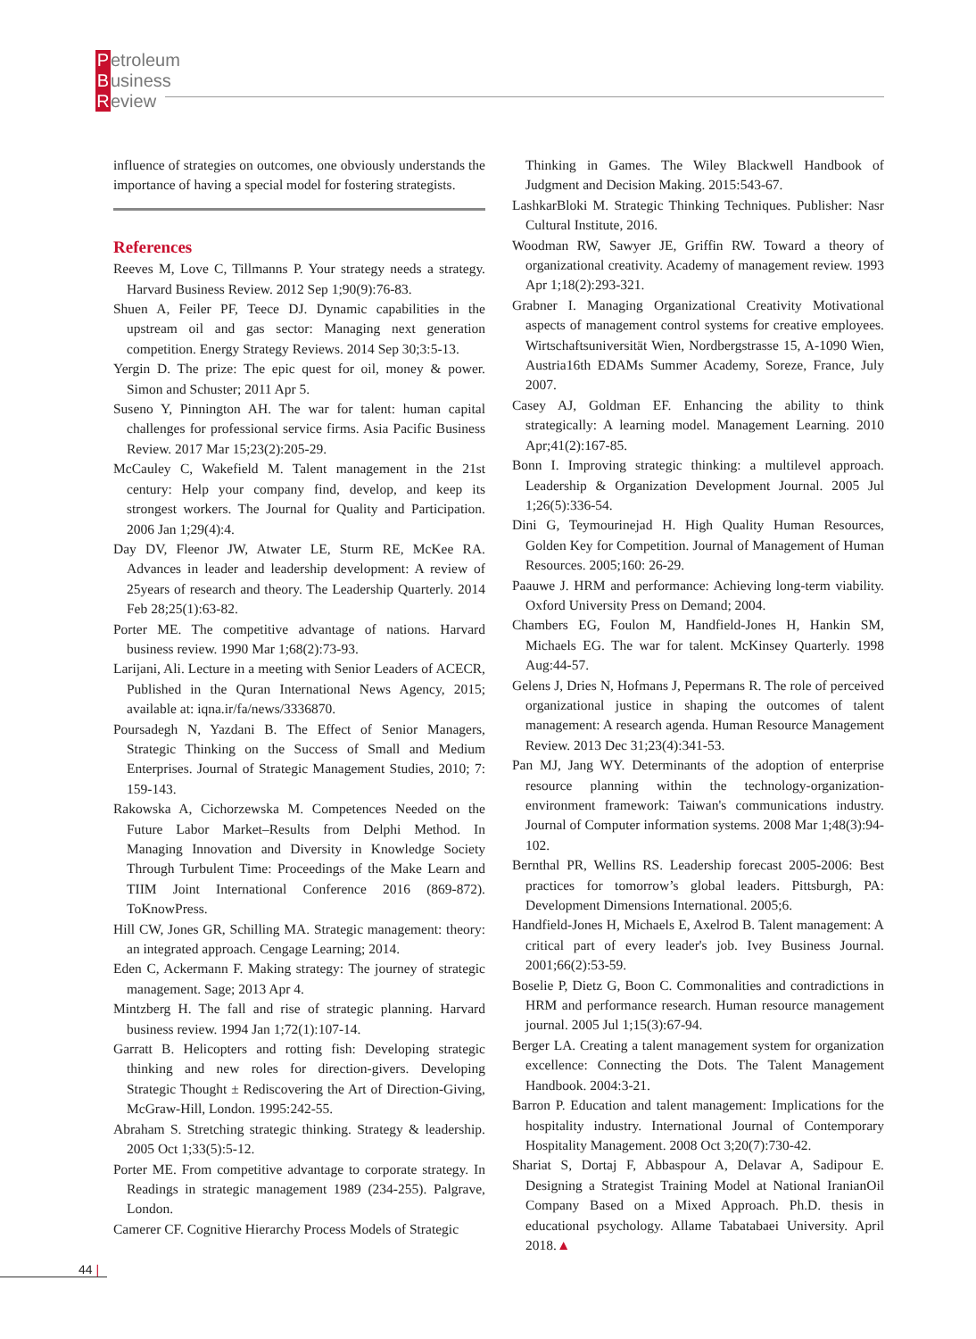Petroleum
Business
Review
influence of strategies on outcomes, one obviously understands the importance of having a special model for fostering strategists.
References
Reeves M, Love C, Tillmanns P. Your strategy needs a strategy. Harvard Business Review. 2012 Sep 1;90(9):76-83.
Shuen A, Feiler PF, Teece DJ. Dynamic capabilities in the upstream oil and gas sector: Managing next generation competition. Energy Strategy Reviews. 2014 Sep 30;3:5-13.
Yergin D. The prize: The epic quest for oil, money & power. Simon and Schuster; 2011 Apr 5.
Suseno Y, Pinnington AH. The war for talent: human capital challenges for professional service firms. Asia Pacific Business Review. 2017 Mar 15;23(2):205-29.
McCauley C, Wakefield M. Talent management in the 21st century: Help your company find, develop, and keep its strongest workers. The Journal for Quality and Participation. 2006 Jan 1;29(4):4.
Day DV, Fleenor JW, Atwater LE, Sturm RE, McKee RA. Advances in leader and leadership development: A review of 25years of research and theory. The Leadership Quarterly. 2014 Feb 28;25(1):63-82.
Porter ME. The competitive advantage of nations. Harvard business review. 1990 Mar 1;68(2):73-93.
Larijani, Ali. Lecture in a meeting with Senior Leaders of ACECR, Published in the Quran International News Agency, 2015; available at: iqna.ir/fa/news/3336870.
Poursadegh N, Yazdani B. The Effect of Senior Managers, Strategic Thinking on the Success of Small and Medium Enterprises. Journal of Strategic Management Studies, 2010; 7: 159-143.
Rakowska A, Cichorzewska M. Competences Needed on the Future Labor Market–Results from Delphi Method. In Managing Innovation and Diversity in Knowledge Society Through Turbulent Time: Proceedings of the Make Learn and TIIM Joint International Conference 2016 (869-872). ToKnowPress.
Hill CW, Jones GR, Schilling MA. Strategic management: theory: an integrated approach. Cengage Learning; 2014.
Eden C, Ackermann F. Making strategy: The journey of strategic management. Sage; 2013 Apr 4.
Mintzberg H. The fall and rise of strategic planning. Harvard business review. 1994 Jan 1;72(1):107-14.
Garratt B. Helicopters and rotting fish: Developing strategic thinking and new roles for direction-givers. Developing Strategic Thought ± Rediscovering the Art of Direction-Giving, McGraw-Hill, London. 1995:242-55.
Abraham S. Stretching strategic thinking. Strategy & leadership. 2005 Oct 1;33(5):5-12.
Porter ME. From competitive advantage to corporate strategy. In Readings in strategic management 1989 (234-255). Palgrave, London.
Camerer CF. Cognitive Hierarchy Process Models of Strategic
Thinking in Games. The Wiley Blackwell Handbook of Judgment and Decision Making. 2015:543-67.
LashkarBloki M. Strategic Thinking Techniques. Publisher: Nasr Cultural Institute, 2016.
Woodman RW, Sawyer JE, Griffin RW. Toward a theory of organizational creativity. Academy of management review. 1993 Apr 1;18(2):293-321.
Grabner I. Managing Organizational Creativity Motivational aspects of management control systems for creative employees. Wirtschaftsuniversität Wien, Nordbergstrasse 15, A-1090 Wien, Austria16th EDAMs Summer Academy, Soreze, France, July 2007.
Casey AJ, Goldman EF. Enhancing the ability to think strategically: A learning model. Management Learning. 2010 Apr;41(2):167-85.
Bonn I. Improving strategic thinking: a multilevel approach. Leadership & Organization Development Journal. 2005 Jul 1;26(5):336-54.
Dini G, Teymourinejad H. High Quality Human Resources, Golden Key for Competition. Journal of Management of Human Resources. 2005;160: 26-29.
Paauwe J. HRM and performance: Achieving long-term viability. Oxford University Press on Demand; 2004.
Chambers EG, Foulon M, Handfield-Jones H, Hankin SM, Michaels EG. The war for talent. McKinsey Quarterly. 1998 Aug:44-57.
Gelens J, Dries N, Hofmans J, Pepermans R. The role of perceived organizational justice in shaping the outcomes of talent management: A research agenda. Human Resource Management Review. 2013 Dec 31;23(4):341-53.
Pan MJ, Jang WY. Determinants of the adoption of enterprise resource planning within the technology-organization-environment framework: Taiwan's communications industry. Journal of Computer information systems. 2008 Mar 1;48(3):94-102.
Bernthal PR, Wellins RS. Leadership forecast 2005-2006: Best practices for tomorrow’s global leaders. Pittsburgh, PA: Development Dimensions International. 2005;6.
Handfield-Jones H, Michaels E, Axelrod B. Talent management: A critical part of every leader's job. Ivey Business Journal. 2001;66(2):53-59.
Boselie P, Dietz G, Boon C. Commonalities and contradictions in HRM and performance research. Human resource management journal. 2005 Jul 1;15(3):67-94.
Berger LA. Creating a talent management system for organization excellence: Connecting the Dots. The Talent Management Handbook. 2004:3-21.
Barron P. Education and talent management: Implications for the hospitality industry. International Journal of Contemporary Hospitality Management. 2008 Oct 3;20(7):730-42.
Shariat S, Dortaj F, Abbaspour A, Delavar A, Sadipour E. Designing a Strategist Training Model at National IranianOil Company Based on a Mixed Approach. Ph.D. thesis in educational psychology. Allame Tabatabaei University. April 2018.▲
44 |